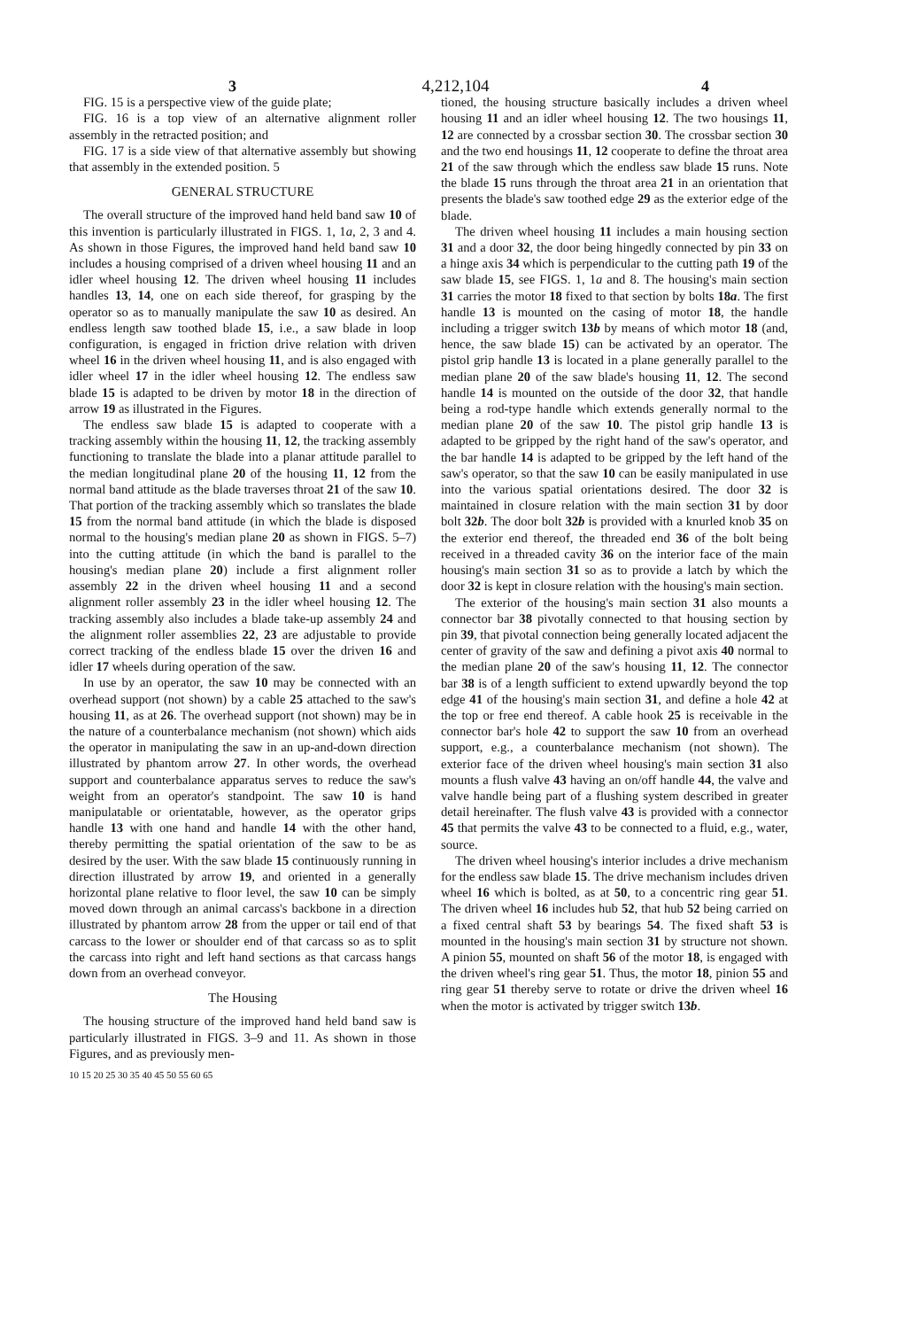3 4,212,104 4
FIG. 15 is a perspective view of the guide plate;
FIG. 16 is a top view of an alternative alignment roller assembly in the retracted position; and
FIG. 17 is a side view of that alternative assembly but showing that assembly in the extended position. 5
GENERAL STRUCTURE
The overall structure of the improved hand held band saw 10 of this invention is particularly illustrated in FIGS. 1, 1a, 2, 3 and 4. As shown in those Figures, the improved hand held band saw 10 includes a housing comprised of a driven wheel housing 11 and an idler wheel housing 12. The driven wheel housing 11 includes handles 13, 14, one on each side thereof, for grasping by the operator so as to manually manipulate the saw 10 as desired. An endless length saw toothed blade 15, i.e., a saw blade in loop configuration, is engaged in friction drive relation with driven wheel 16 in the driven wheel housing 11, and is also engaged with idler wheel 17 in the idler wheel housing 12. The endless saw blade 15 is adapted to be driven by motor 18 in the direction of arrow 19 as illustrated in the Figures.
The endless saw blade 15 is adapted to cooperate with a tracking assembly within the housing 11, 12, the tracking assembly functioning to translate the blade into a planar attitude parallel to the median longitudinal plane 20 of the housing 11, 12 from the normal band attitude as the blade traverses throat 21 of the saw 10. That portion of the tracking assembly which so translates the blade 15 from the normal band attitude (in which the blade is disposed normal to the housing's median plane 20 as shown in FIGS. 5–7) into the cutting attitude (in which the band is parallel to the housing's median plane 20) include a first alignment roller assembly 22 in the driven wheel housing 11 and a second alignment roller assembly 23 in the idler wheel housing 12. The tracking assembly also includes a blade take-up assembly 24 and the alignment roller assemblies 22, 23 are adjustable to provide correct tracking of the endless blade 15 over the driven 16 and idler 17 wheels during operation of the saw.
In use by an operator, the saw 10 may be connected with an overhead support (not shown) by a cable 25 attached to the saw's housing 11, as at 26. The overhead support (not shown) may be in the nature of a counterbalance mechanism (not shown) which aids the operator in manipulating the saw in an up-and-down direction illustrated by phantom arrow 27. In other words, the overhead support and counterbalance apparatus serves to reduce the saw's weight from an operator's standpoint. The saw 10 is hand manipulatable or orientatable, however, as the operator grips handle 13 with one hand and handle 14 with the other hand, thereby permitting the spatial orientation of the saw to be as desired by the user. With the saw blade 15 continuously running in direction illustrated by arrow 19, and oriented in a generally horizontal plane relative to floor level, the saw 10 can be simply moved down through an animal carcass's backbone in a direction illustrated by phantom arrow 28 from the upper or tail end of that carcass to the lower or shoulder end of that carcass so as to split the carcass into right and left hand sections as that carcass hangs down from an overhead conveyor.
The Housing
The housing structure of the improved hand held band saw is particularly illustrated in FIGS. 3–9 and 11. As shown in those Figures, and as previously men-
tioned, the housing structure basically includes a driven wheel housing 11 and an idler wheel housing 12. The two housings 11, 12 are connected by a crossbar section 30. The crossbar section 30 and the two end housings 11, 12 cooperate to define the throat area 21 of the saw through which the endless saw blade 15 runs. Note the blade 15 runs through the throat area 21 in an orientation that presents the blade's saw toothed edge 29 as the exterior edge of the blade.
The driven wheel housing 11 includes a main housing section 31 and a door 32, the door being hingedly connected by pin 33 on a hinge axis 34 which is perpendicular to the cutting path 19 of the saw blade 15, see FIGS. 1, 1a and 8. The housing's main section 31 carries the motor 18 fixed to that section by bolts 18a. The first handle 13 is mounted on the casing of motor 18, the handle including a trigger switch 13b by means of which motor 18 (and, hence, the saw blade 15) can be activated by an operator. The pistol grip handle 13 is located in a plane generally parallel to the median plane 20 of the saw blade's housing 11, 12. The second handle 14 is mounted on the outside of the door 32, that handle being a rod-type handle which extends generally normal to the median plane 20 of the saw 10. The pistol grip handle 13 is adapted to be gripped by the right hand of the saw's operator, and the bar handle 14 is adapted to be gripped by the left hand of the saw's operator, so that the saw 10 can be easily manipulated in use into the various spatial orientations desired. The door 32 is maintained in closure relation with the main section 31 by door bolt 32b. The door bolt 32b is provided with a knurled knob 35 on the exterior end thereof, the threaded end 36 of the bolt being received in a threaded cavity 36 on the interior face of the main housing's main section 31 so as to provide a latch by which the door 32 is kept in closure relation with the housing's main section.
The exterior of the housing's main section 31 also mounts a connector bar 38 pivotally connected to that housing section by pin 39, that pivotal connection being generally located adjacent the center of gravity of the saw and defining a pivot axis 40 normal to the median plane 20 of the saw's housing 11, 12. The connector bar 38 is of a length sufficient to extend upwardly beyond the top edge 41 of the housing's main section 31, and define a hole 42 at the top or free end thereof. A cable hook 25 is receivable in the connector bar's hole 42 to support the saw 10 from an overhead support, e.g., a counterbalance mechanism (not shown). The exterior face of the driven wheel housing's main section 31 also mounts a flush valve 43 having an on/off handle 44, the valve and valve handle being part of a flushing system described in greater detail hereinafter. The flush valve 43 is provided with a connector 45 that permits the valve 43 to be connected to a fluid, e.g., water, source.
The driven wheel housing's interior includes a drive mechanism for the endless saw blade 15. The drive mechanism includes driven wheel 16 which is bolted, as at 50, to a concentric ring gear 51. The driven wheel 16 includes hub 52, that hub 52 being carried on a fixed central shaft 53 by bearings 54. The fixed shaft 53 is mounted in the housing's main section 31 by structure not shown. A pinion 55, mounted on shaft 56 of the motor 18, is engaged with the driven wheel's ring gear 51. Thus, the motor 18, pinion 55 and ring gear 51 thereby serve to rotate or drive the driven wheel 16 when the motor is activated by trigger switch 13b.
10 15 20 25 30 35 40 45 50 55 60 65